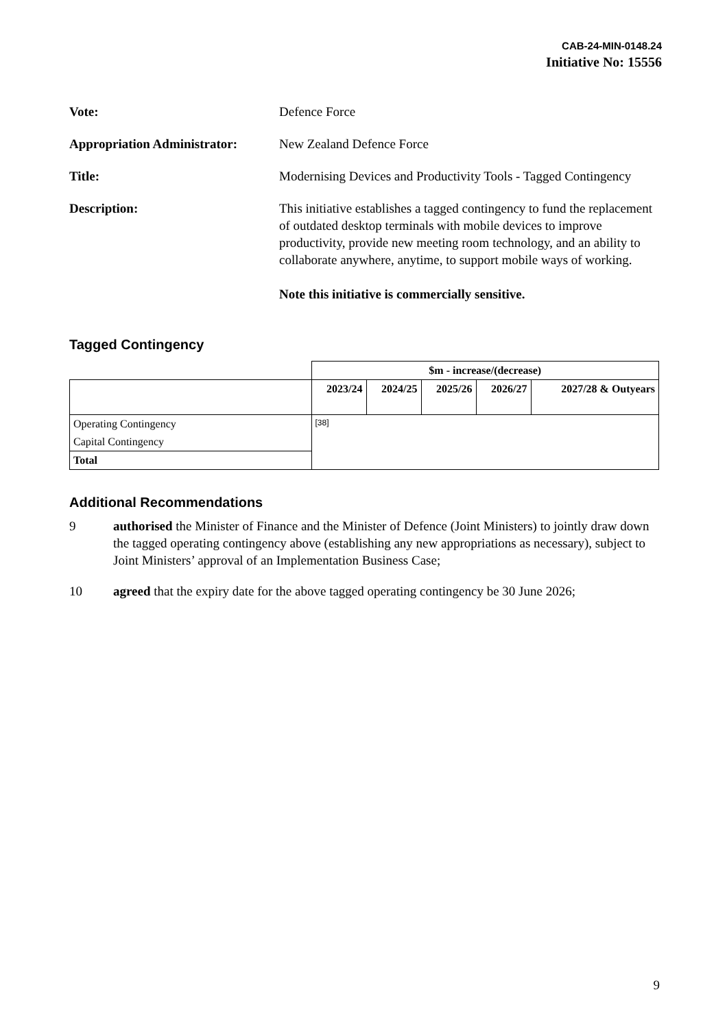CAB-24-MIN-0148.24
Initiative No: 15556
Vote: Defence Force
Appropriation Administrator:
New Zealand Defence Force
Title: Modernising Devices and Productivity Tools - Tagged Contingency
Description: This initiative establishes a tagged contingency to fund the replacement of outdated desktop terminals with mobile devices to improve productivity, provide new meeting room technology, and an ability to collaborate anywhere, anytime, to support mobile ways of working.
Note this initiative is commercially sensitive.
Tagged Contingency
| | $m - increase/(decrease) | | | | |
| | 2023/24 | 2024/25 | 2025/26 | 2026/27 | 2027/28 & Outyears |
| Operating Contingency | [38] | | | | |
| Capital Contingency | | | | | |
| Total | | | | | |
Additional Recommendations
9 authorised the Minister of Finance and the Minister of Defence (Joint Ministers) to jointly draw down the tagged operating contingency above (establishing any new appropriations as necessary), subject to Joint Ministers’ approval of an Implementation Business Case;
10 agreed that the expiry date for the above tagged operating contingency be 30 June 2026;
9